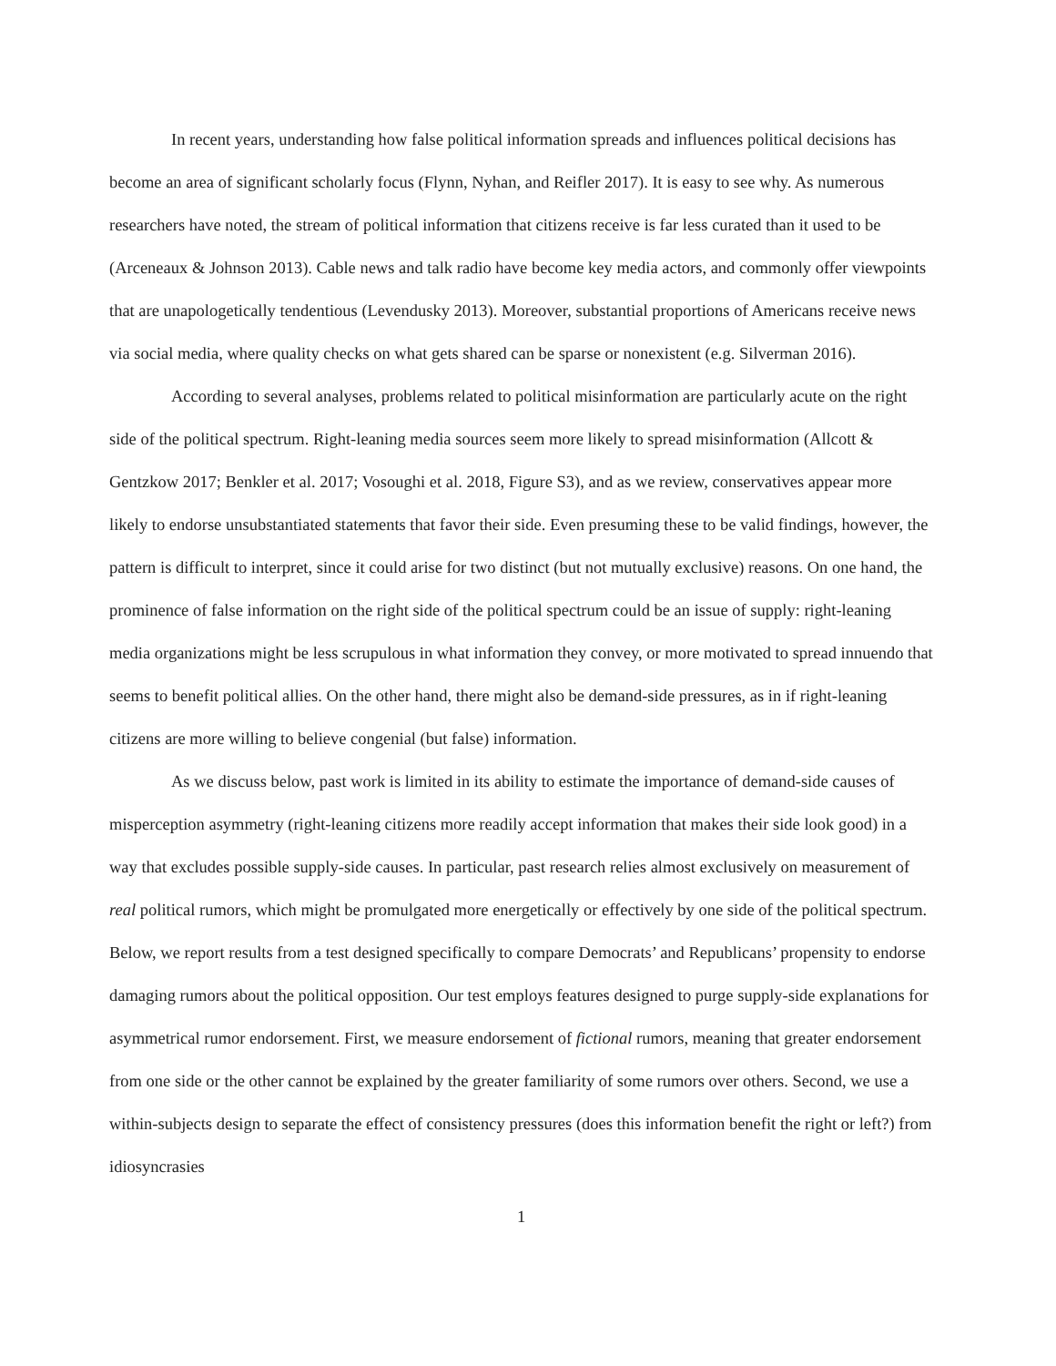In recent years, understanding how false political information spreads and influences political decisions has become an area of significant scholarly focus (Flynn, Nyhan, and Reifler 2017). It is easy to see why. As numerous researchers have noted, the stream of political information that citizens receive is far less curated than it used to be (Arceneaux & Johnson 2013). Cable news and talk radio have become key media actors, and commonly offer viewpoints that are unapologetically tendentious (Levendusky 2013). Moreover, substantial proportions of Americans receive news via social media, where quality checks on what gets shared can be sparse or nonexistent (e.g. Silverman 2016).
According to several analyses, problems related to political misinformation are particularly acute on the right side of the political spectrum. Right-leaning media sources seem more likely to spread misinformation (Allcott & Gentzkow 2017; Benkler et al. 2017; Vosoughi et al. 2018, Figure S3), and as we review, conservatives appear more likely to endorse unsubstantiated statements that favor their side. Even presuming these to be valid findings, however, the pattern is difficult to interpret, since it could arise for two distinct (but not mutually exclusive) reasons. On one hand, the prominence of false information on the right side of the political spectrum could be an issue of supply: right-leaning media organizations might be less scrupulous in what information they convey, or more motivated to spread innuendo that seems to benefit political allies. On the other hand, there might also be demand-side pressures, as in if right-leaning citizens are more willing to believe congenial (but false) information.
As we discuss below, past work is limited in its ability to estimate the importance of demand-side causes of misperception asymmetry (right-leaning citizens more readily accept information that makes their side look good) in a way that excludes possible supply-side causes. In particular, past research relies almost exclusively on measurement of real political rumors, which might be promulgated more energetically or effectively by one side of the political spectrum. Below, we report results from a test designed specifically to compare Democrats’ and Republicans’ propensity to endorse damaging rumors about the political opposition. Our test employs features designed to purge supply-side explanations for asymmetrical rumor endorsement. First, we measure endorsement of fictional rumors, meaning that greater endorsement from one side or the other cannot be explained by the greater familiarity of some rumors over others. Second, we use a within-subjects design to separate the effect of consistency pressures (does this information benefit the right or left?) from idiosyncrasies
1